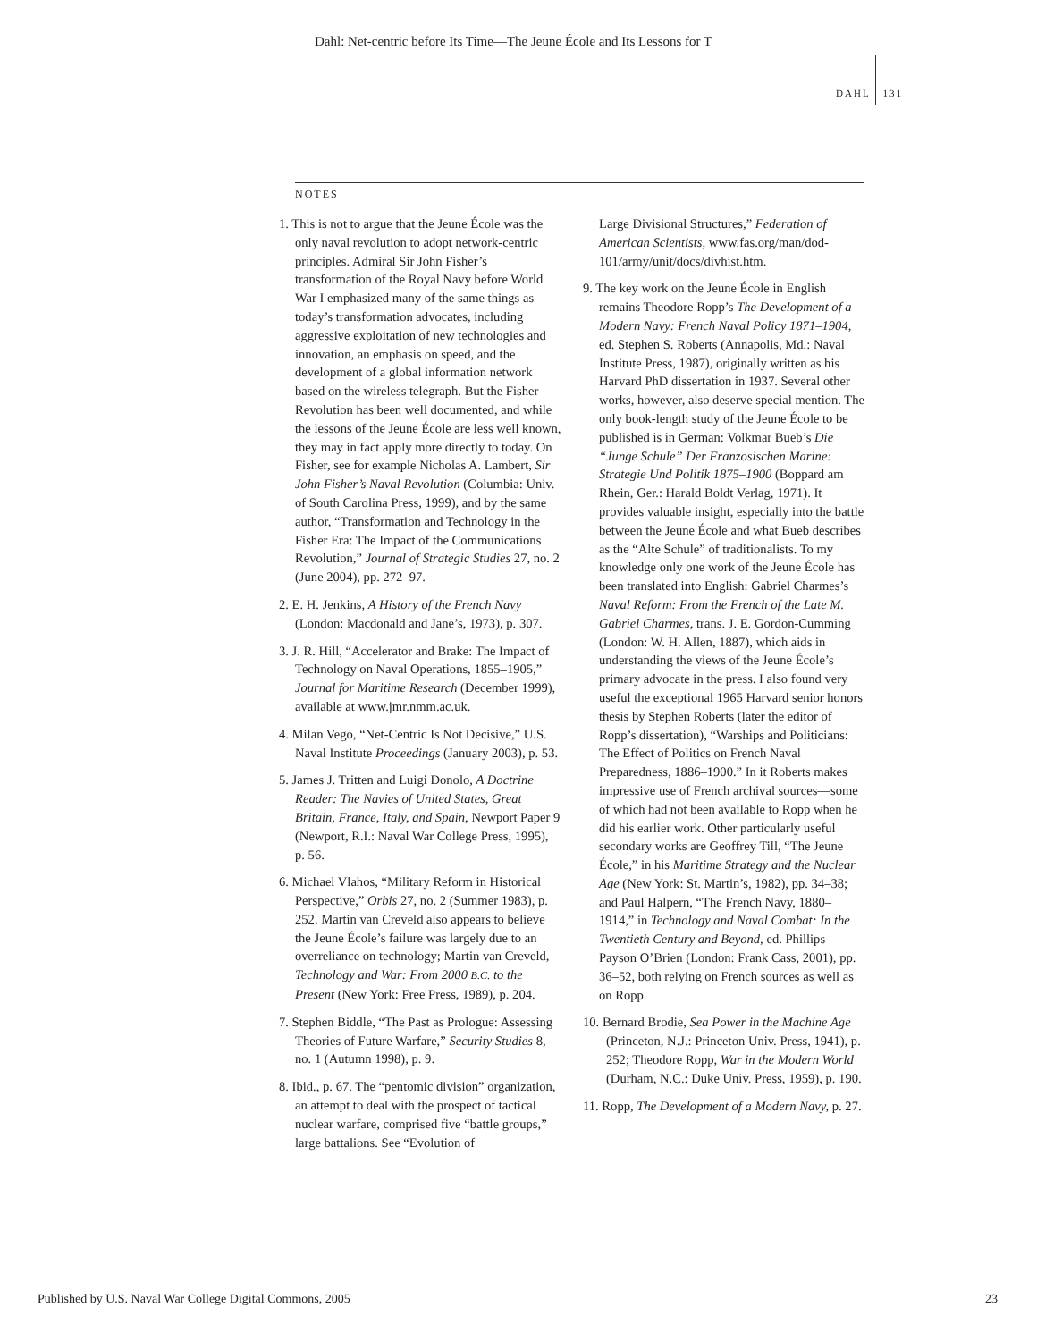Dahl: Net-centric before Its Time—The Jeune École and Its Lessons for T
DAHL 131
NOTES
1. This is not to argue that the Jeune École was the only naval revolution to adopt network-centric principles. Admiral Sir John Fisher’s transformation of the Royal Navy before World War I emphasized many of the same things as today’s transformation advocates, including aggressive exploitation of new technologies and innovation, an emphasis on speed, and the development of a global information network based on the wireless telegraph. But the Fisher Revolution has been well documented, and while the lessons of the Jeune École are less well known, they may in fact apply more directly to today. On Fisher, see for example Nicholas A. Lambert, Sir John Fisher’s Naval Revolution (Columbia: Univ. of South Carolina Press, 1999), and by the same author, “Transformation and Technology in the Fisher Era: The Impact of the Communications Revolution,” Journal of Strategic Studies 27, no. 2 (June 2004), pp. 272–97.
2. E. H. Jenkins, A History of the French Navy (London: Macdonald and Jane’s, 1973), p. 307.
3. J. R. Hill, “Accelerator and Brake: The Impact of Technology on Naval Operations, 1855–1905,” Journal for Maritime Research (December 1999), available at www.jmr.nmm.ac.uk.
4. Milan Vego, “Net-Centric Is Not Decisive,” U.S. Naval Institute Proceedings (January 2003), p. 53.
5. James J. Tritten and Luigi Donolo, A Doctrine Reader: The Navies of United States, Great Britain, France, Italy, and Spain, Newport Paper 9 (Newport, R.I.: Naval War College Press, 1995), p. 56.
6. Michael Vlahos, “Military Reform in Historical Perspective,” Orbis 27, no. 2 (Summer 1983), p. 252. Martin van Creveld also appears to believe the Jeune École’s failure was largely due to an overreliance on technology; Martin van Creveld, Technology and War: From 2000 B.C. to the Present (New York: Free Press, 1989), p. 204.
7. Stephen Biddle, “The Past as Prologue: Assessing Theories of Future Warfare,” Security Studies 8, no. 1 (Autumn 1998), p. 9.
8. Ibid., p. 67. The “pentomic division” organization, an attempt to deal with the prospect of tactical nuclear warfare, comprised five “battle groups,” large battalions. See “Evolution of
Large Divisional Structures,” Federation of American Scientists, www.fas.org/man/dod-101/army/unit/docs/divhist.htm.
9. The key work on the Jeune École in English remains Theodore Ropp’s The Development of a Modern Navy: French Naval Policy 1871–1904, ed. Stephen S. Roberts (Annapolis, Md.: Naval Institute Press, 1987), originally written as his Harvard PhD dissertation in 1937. Several other works, however, also deserve special mention. The only book-length study of the Jeune École to be published is in German: Volkmar Bueb’s Die “Junge Schule” Der Franzosischen Marine: Strategie Und Politik 1875–1900 (Boppard am Rhein, Ger.: Harald Boldt Verlag, 1971). It provides valuable insight, especially into the battle between the Jeune École and what Bueb describes as the “Alte Schule” of traditionalists. To my knowledge only one work of the Jeune École has been translated into English: Gabriel Charmes’s Naval Reform: From the French of the Late M. Gabriel Charmes, trans. J. E. Gordon-Cumming (London: W. H. Allen, 1887), which aids in understanding the views of the Jeune École’s primary advocate in the press. I also found very useful the exceptional 1965 Harvard senior honors thesis by Stephen Roberts (later the editor of Ropp’s dissertation), “Warships and Politicians: The Effect of Politics on French Naval Preparedness, 1886–1900.” In it Roberts makes impressive use of French archival sources—some of which had not been available to Ropp when he did his earlier work. Other particularly useful secondary works are Geoffrey Till, “The Jeune École,” in his Maritime Strategy and the Nuclear Age (New York: St. Martin’s, 1982), pp. 34–38; and Paul Halpern, “The French Navy, 1880–1914,” in Technology and Naval Combat: In the Twentieth Century and Beyond, ed. Phillips Payson O’Brien (London: Frank Cass, 2001), pp. 36–52, both relying on French sources as well as on Ropp.
10. Bernard Brodie, Sea Power in the Machine Age (Princeton, N.J.: Princeton Univ. Press, 1941), p. 252; Theodore Ropp, War in the Modern World (Durham, N.C.: Duke Univ. Press, 1959), p. 190.
11. Ropp, The Development of a Modern Navy, p. 27.
Published by U.S. Naval War College Digital Commons, 2005
23